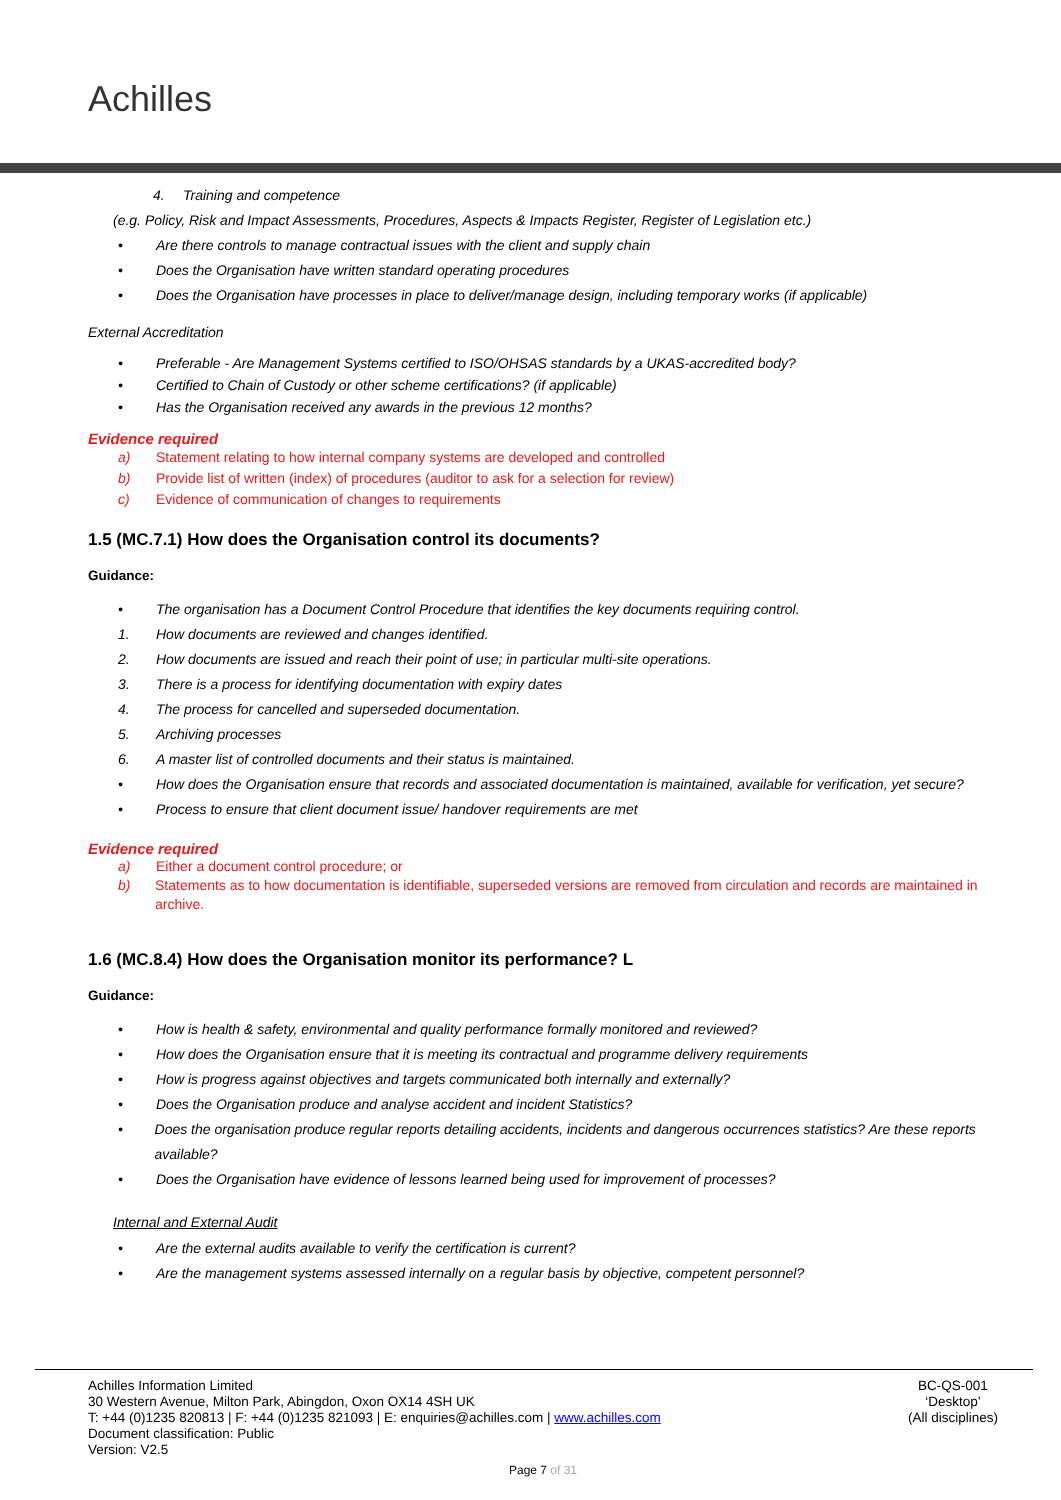Achilles
4. Training and competence
(e.g. Policy, Risk and Impact Assessments, Procedures, Aspects & Impacts Register, Register of Legislation etc.)
• Are there controls to manage contractual issues with the client and supply chain
• Does the Organisation have written standard operating procedures
• Does the Organisation have processes in place to deliver/manage design, including temporary works (if applicable)
External Accreditation
• Preferable - Are Management Systems certified to ISO/OHSAS standards by a UKAS-accredited body?
• Certified to Chain of Custody or other scheme certifications? (if applicable)
• Has the Organisation received any awards in the previous 12 months?
Evidence required
a) Statement relating to how internal company systems are developed and controlled
b) Provide list of written (index) of procedures (auditor to ask for a selection for review)
c) Evidence of communication of changes to requirements
1.5 (MC.7.1) How does the Organisation control its documents?
Guidance:
• The organisation has a Document Control Procedure that identifies the key documents requiring control.
1. How documents are reviewed and changes identified.
2. How documents are issued and reach their point of use; in particular multi-site operations.
3. There is a process for identifying documentation with expiry dates
4. The process for cancelled and superseded documentation.
5. Archiving processes
6. A master list of controlled documents and their status is maintained.
• How does the Organisation ensure that records and associated documentation is maintained, available for verification, yet secure?
• Process to ensure that client document issue/ handover requirements are met
Evidence required
a) Either a document control procedure; or
b) Statements as to how documentation is identifiable, superseded versions are removed from circulation and records are maintained in archive.
1.6 (MC.8.4) How does the Organisation monitor its performance? L
Guidance:
• How is health & safety, environmental and quality performance formally monitored and reviewed?
• How does the Organisation ensure that it is meeting its contractual and programme delivery requirements
• How is progress against objectives and targets communicated both internally and externally?
• Does the Organisation produce and analyse accident and incident Statistics?
• Does the organisation produce regular reports detailing accidents, incidents and dangerous occurrences statistics? Are these reports available?
• Does the Organisation have evidence of lessons learned being used for improvement of processes?
Internal and External Audit
• Are the external audits available to verify the certification is current?
• Are the management systems assessed internally on a regular basis by objective, competent personnel?
Achilles Information Limited
30 Western Avenue, Milton Park, Abingdon, Oxon OX14 4SH UK
T: +44 (0)1235 820813 | F: +44 (0)1235 821093 | E: enquiries@achilles.com | www.achilles.com
Document classification: Public
Version: V2.5
BC-QS-001
‘Desktop’
(All disciplines)
Page 7 of 31